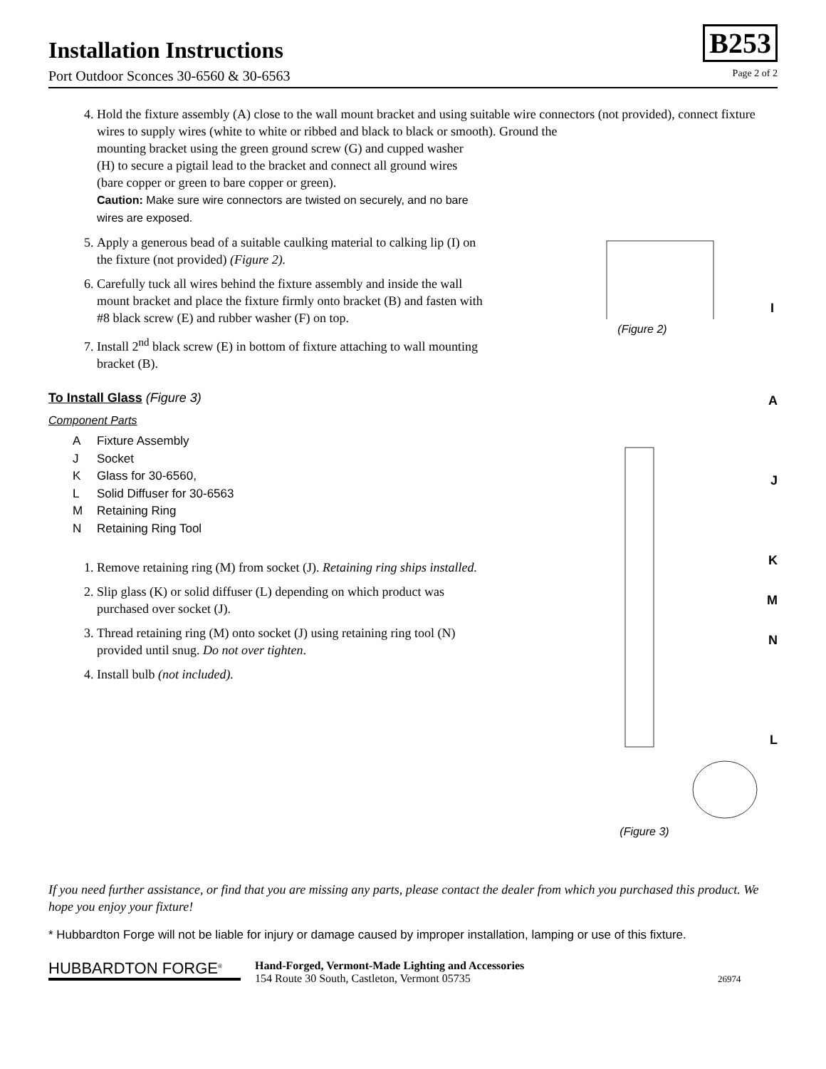Installation Instructions
Port Outdoor Sconces 30-6560 & 30-6563
B253
Page 2 of 2
4. Hold the fixture assembly (A) close to the wall mount bracket and using suitable wire connectors (not provided), connect fixture wires to supply wires (white to white or ribbed and black to black or smooth). Ground the
mounting bracket using the green ground screw (G) and cupped washer (H) to secure a pigtail lead to the bracket and connect all ground wires (bare copper or green to bare copper or green).
Caution: Make sure wire connectors are twisted on securely, and no bare wires are exposed.
5. Apply a generous bead of a suitable caulking material to calking lip (I) on the fixture (not provided) (Figure 2).
6. Carefully tuck all wires behind the fixture assembly and inside the wall mount bracket and place the fixture firmly onto bracket (B) and fasten with #8 black screw (E) and rubber washer (F) on top.
7. Install 2<sup>nd</sup> black screw (E) in bottom of fixture attaching to wall mounting bracket (B).
I
(Figure 2)
To Install Glass (Figure 3)
Component Parts
A Fixture Assembly
J Socket
K Glass for 30-6560,
L Solid Diffuser for 30-6563
M Retaining Ring
N Retaining Ring Tool
1. Remove retaining ring (M) from socket (J). Retaining ring ships installed.
2. Slip glass (K) or solid diffuser (L) depending on which product was purchased over socket (J).
3. Thread retaining ring (M) onto socket (J) using retaining ring tool (N) provided until snug. Do not over tighten.
4. Install bulb (not included).
A
J
K
M
N
L
(Figure 3)
If you need further assistance, or find that you are missing any parts, please contact the dealer from which you purchased this product. We hope you enjoy your fixture!
* Hubbardton Forge will not be liable for injury or damage caused by improper installation, lamping or use of this fixture.
HUBBARDTON FORGE<sup>®</sup>
Hand-Forged, Vermont-Made Lighting and Accessories
154 Route 30 South, Castleton, Vermont 05735
26974